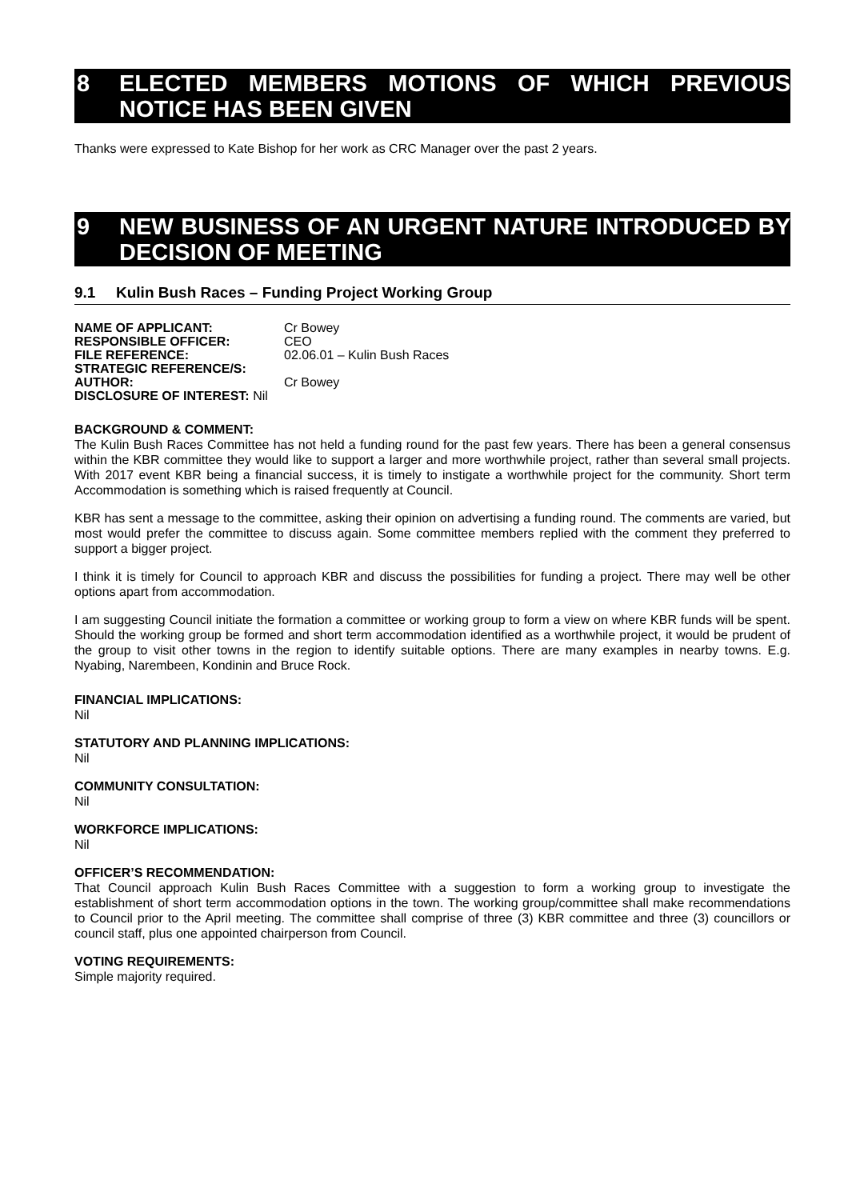8 ELECTED MEMBERS MOTIONS OF WHICH PREVIOUS NOTICE HAS BEEN GIVEN
Thanks were expressed to Kate Bishop for her work as CRC Manager over the past 2 years.
9 NEW BUSINESS OF AN URGENT NATURE INTRODUCED BY DECISION OF MEETING
9.1 Kulin Bush Races – Funding Project Working Group
| NAME OF APPLICANT: | Cr Bowey |
| RESPONSIBLE OFFICER: | CEO |
| FILE REFERENCE: | 02.06.01 – Kulin Bush Races |
| STRATEGIC REFERENCE/S: | |
| AUTHOR: | Cr Bowey |
| DISCLOSURE OF INTEREST: Nil | |
BACKGROUND & COMMENT:
The Kulin Bush Races Committee has not held a funding round for the past few years. There has been a general consensus within the KBR committee they would like to support a larger and more worthwhile project, rather than several small projects. With 2017 event KBR being a financial success, it is timely to instigate a worthwhile project for the community. Short term Accommodation is something which is raised frequently at Council.
KBR has sent a message to the committee, asking their opinion on advertising a funding round. The comments are varied, but most would prefer the committee to discuss again. Some committee members replied with the comment they preferred to support a bigger project.
I think it is timely for Council to approach KBR and discuss the possibilities for funding a project. There may well be other options apart from accommodation.
I am suggesting Council initiate the formation a committee or working group to form a view on where KBR funds will be spent. Should the working group be formed and short term accommodation identified as a worthwhile project, it would be prudent of the group to visit other towns in the region to identify suitable options. There are many examples in nearby towns. E.g. Nyabing, Narembeen, Kondinin and Bruce Rock.
FINANCIAL IMPLICATIONS:
Nil
STATUTORY AND PLANNING IMPLICATIONS:
Nil
COMMUNITY CONSULTATION:
Nil
WORKFORCE IMPLICATIONS:
Nil
OFFICER’S RECOMMENDATION:
That Council approach Kulin Bush Races Committee with a suggestion to form a working group to investigate the establishment of short term accommodation options in the town. The working group/committee shall make recommendations to Council prior to the April meeting. The committee shall comprise of three (3) KBR committee and three (3) councillors or council staff, plus one appointed chairperson from Council.
VOTING REQUIREMENTS:
Simple majority required.